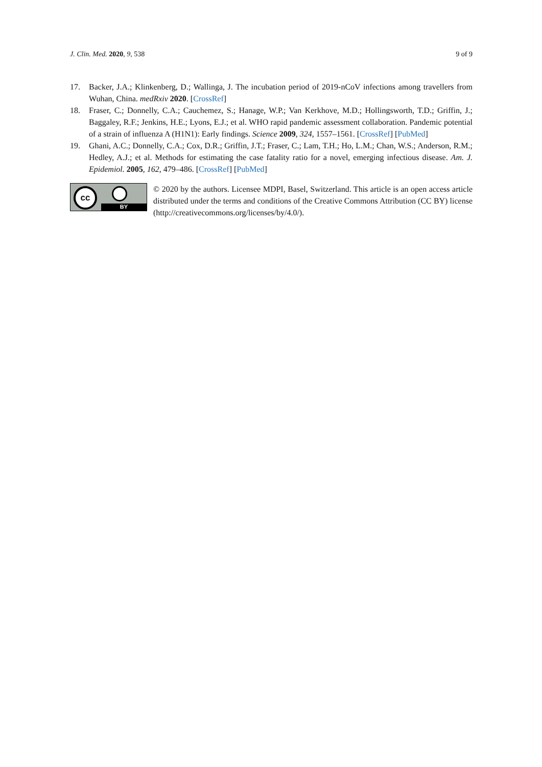J. Clin. Med. 2020, 9, 538 9 of 9
17. Backer, J.A.; Klinkenberg, D.; Wallinga, J. The incubation period of 2019-nCoV infections among travellers from Wuhan, China. medRxiv 2020. [CrossRef]
18. Fraser, C.; Donnelly, C.A.; Cauchemez, S.; Hanage, W.P.; Van Kerkhove, M.D.; Hollingsworth, T.D.; Griffin, J.; Baggaley, R.F.; Jenkins, H.E.; Lyons, E.J.; et al. WHO rapid pandemic assessment collaboration. Pandemic potential of a strain of influenza A (H1N1): Early findings. Science 2009, 324, 1557–1561. [CrossRef] [PubMed]
19. Ghani, A.C.; Donnelly, C.A.; Cox, D.R.; Griffin, J.T.; Fraser, C.; Lam, T.H.; Ho, L.M.; Chan, W.S.; Anderson, R.M.; Hedley, A.J.; et al. Methods for estimating the case fatality ratio for a novel, emerging infectious disease. Am. J. Epidemiol. 2005, 162, 479–486. [CrossRef] [PubMed]
cc
BY
© 2020 by the authors. Licensee MDPI, Basel, Switzerland. This article is an open access article distributed under the terms and conditions of the Creative Commons Attribution (CC BY) license (http://creativecommons.org/licenses/by/4.0/).